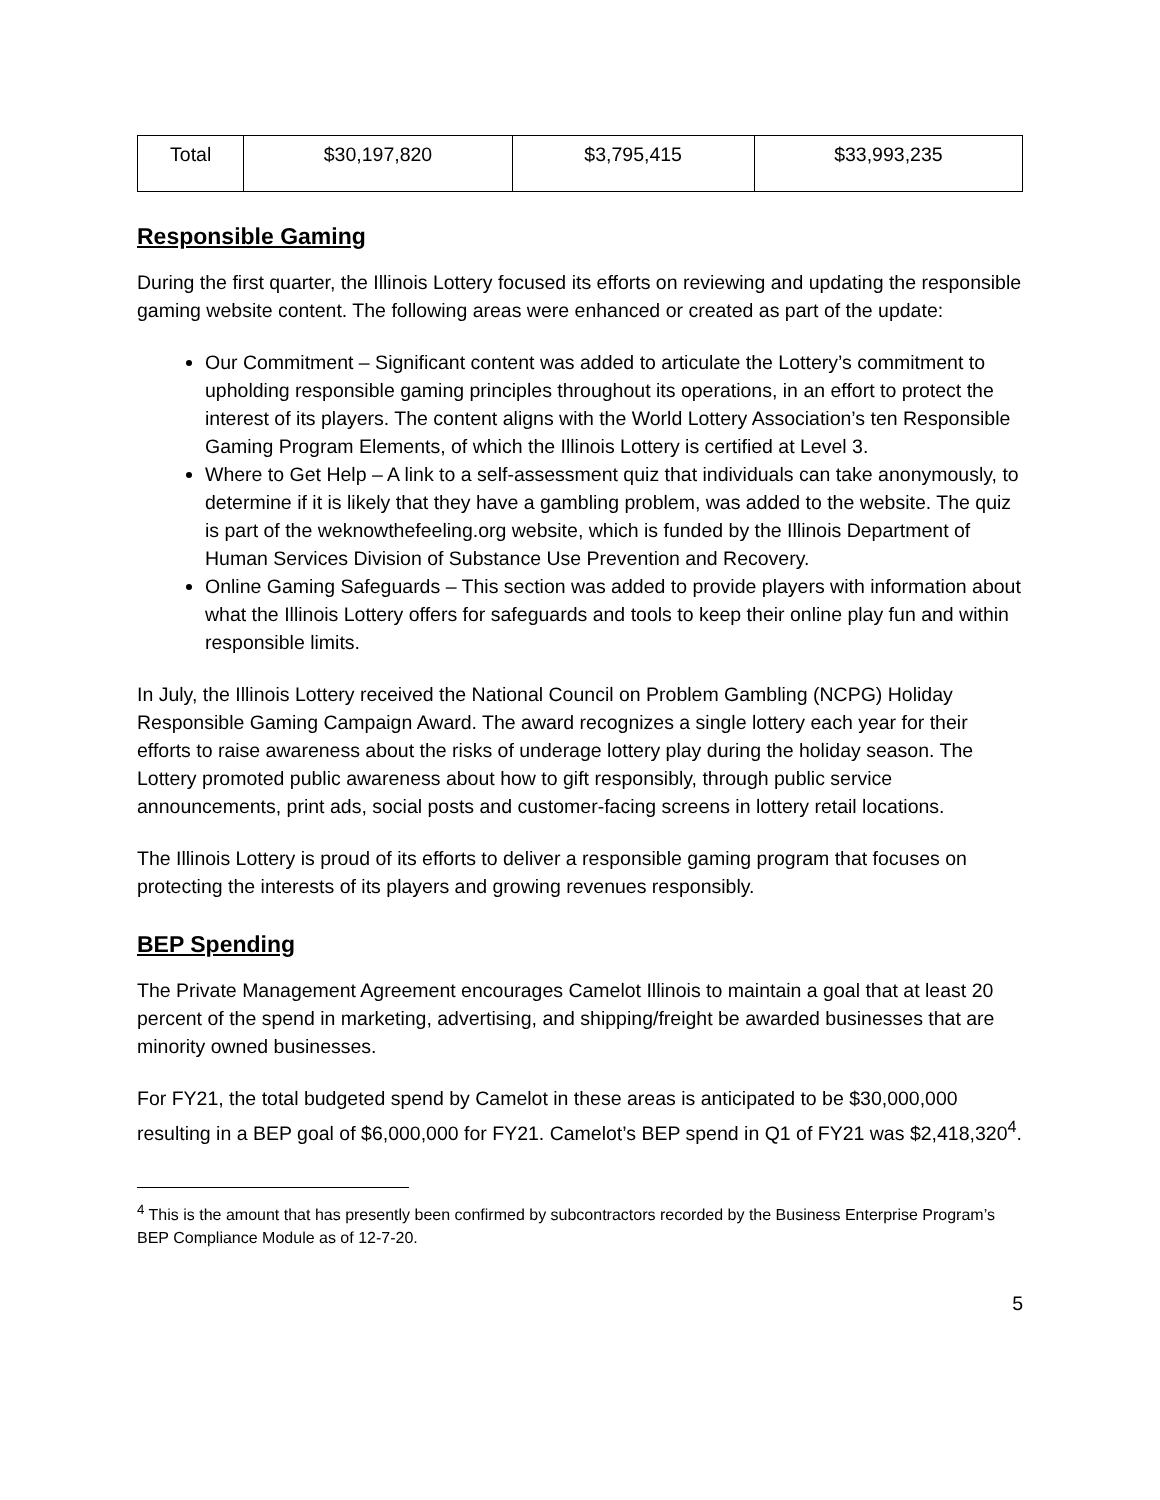| Total | $30,197,820 | $3,795,415 | $33,993,235 |
Responsible Gaming
During the first quarter, the Illinois Lottery focused its efforts on reviewing and updating the responsible gaming website content. The following areas were enhanced or created as part of the update:
Our Commitment – Significant content was added to articulate the Lottery’s commitment to upholding responsible gaming principles throughout its operations, in an effort to protect the interest of its players. The content aligns with the World Lottery Association’s ten Responsible Gaming Program Elements, of which the Illinois Lottery is certified at Level 3.
Where to Get Help – A link to a self-assessment quiz that individuals can take anonymously, to determine if it is likely that they have a gambling problem, was added to the website. The quiz is part of the weknowthefeeling.org website, which is funded by the Illinois Department of Human Services Division of Substance Use Prevention and Recovery.
Online Gaming Safeguards – This section was added to provide players with information about what the Illinois Lottery offers for safeguards and tools to keep their online play fun and within responsible limits.
In July, the Illinois Lottery received the National Council on Problem Gambling (NCPG) Holiday Responsible Gaming Campaign Award. The award recognizes a single lottery each year for their efforts to raise awareness about the risks of underage lottery play during the holiday season. The Lottery promoted public awareness about how to gift responsibly, through public service announcements, print ads, social posts and customer-facing screens in lottery retail locations.
The Illinois Lottery is proud of its efforts to deliver a responsible gaming program that focuses on protecting the interests of its players and growing revenues responsibly.
BEP Spending
The Private Management Agreement encourages Camelot Illinois to maintain a goal that at least 20 percent of the spend in marketing, advertising, and shipping/freight be awarded businesses that are minority owned businesses.
For FY21, the total budgeted spend by Camelot in these areas is anticipated to be $30,000,000 resulting in a BEP goal of $6,000,000 for FY21. Camelot’s BEP spend in Q1 of FY21 was $2,418,320<sup>4</sup>.
<sup>4</sup> This is the amount that has presently been confirmed by subcontractors recorded by the Business Enterprise Program’s BEP Compliance Module as of 12-7-20.
5